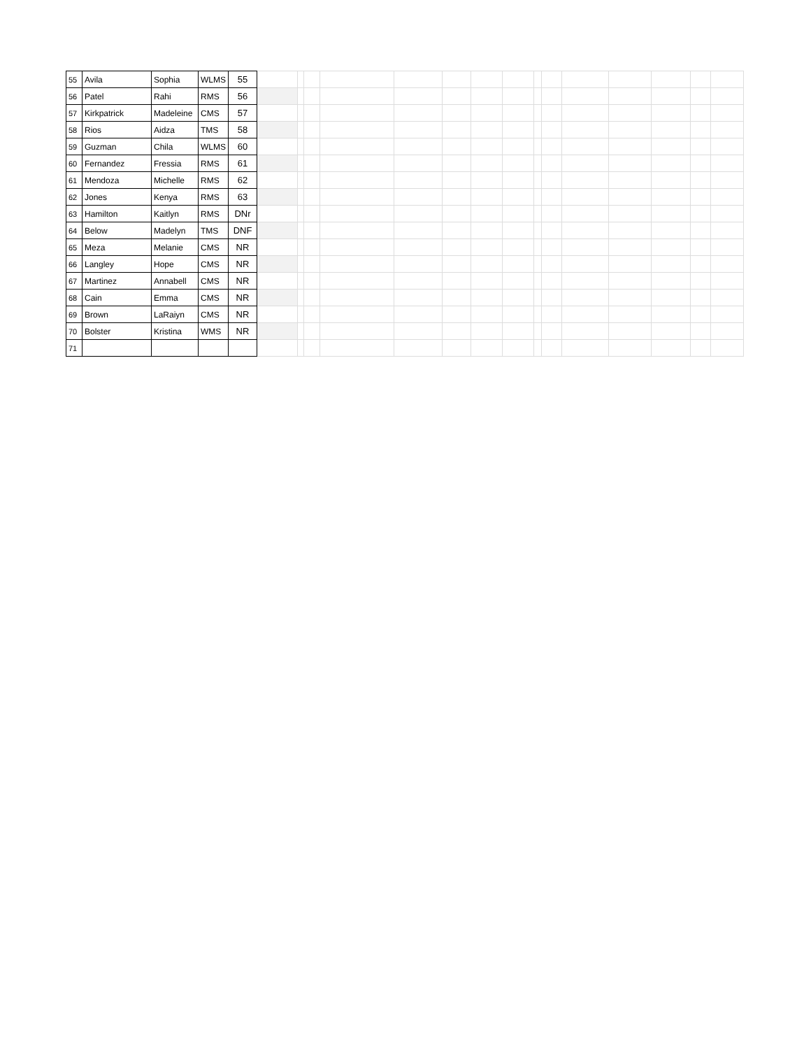| 55 | Avila | Sophia | WLMS | 55 | | | | | | | | | | | | | | | |
| 56 | Patel | Rahi | RMS | 56 | | | | | | | | | | | | | | | |
| 57 | Kirkpatrick | Madeleine | CMS | 57 | | | | | | | | | | | | | | | |
| 58 | Rios | Aidza | TMS | 58 | | | | | | | | | | | | | | | |
| 59 | Guzman | Chila | WLMS | 60 | | | | | | | | | | | | | | | |
| 60 | Fernandez | Fressia | RMS | 61 | | | | | | | | | | | | | | | |
| 61 | Mendoza | Michelle | RMS | 62 | | | | | | | | | | | | | | | |
| 62 | Jones | Kenya | RMS | 63 | | | | | | | | | | | | | | | |
| 63 | Hamilton | Kaitlyn | RMS | DNr | | | | | | | | | | | | | | | |
| 64 | Below | Madelyn | TMS | DNF | | | | | | | | | | | | | | | |
| 65 | Meza | Melanie | CMS | NR | | | | | | | | | | | | | | | |
| 66 | Langley | Hope | CMS | NR | | | | | | | | | | | | | | | |
| 67 | Martinez | Annabell | CMS | NR | | | | | | | | | | | | | | | |
| 68 | Cain | Emma | CMS | NR | | | | | | | | | | | | | | | |
| 69 | Brown | LaRaiyn | CMS | NR | | | | | | | | | | | | | | | |
| 70 | Bolster | Kristina | WMS | NR | | | | | | | | | | | | | | | |
| 71 | | | | | | | | | | | | | | | | | | | |